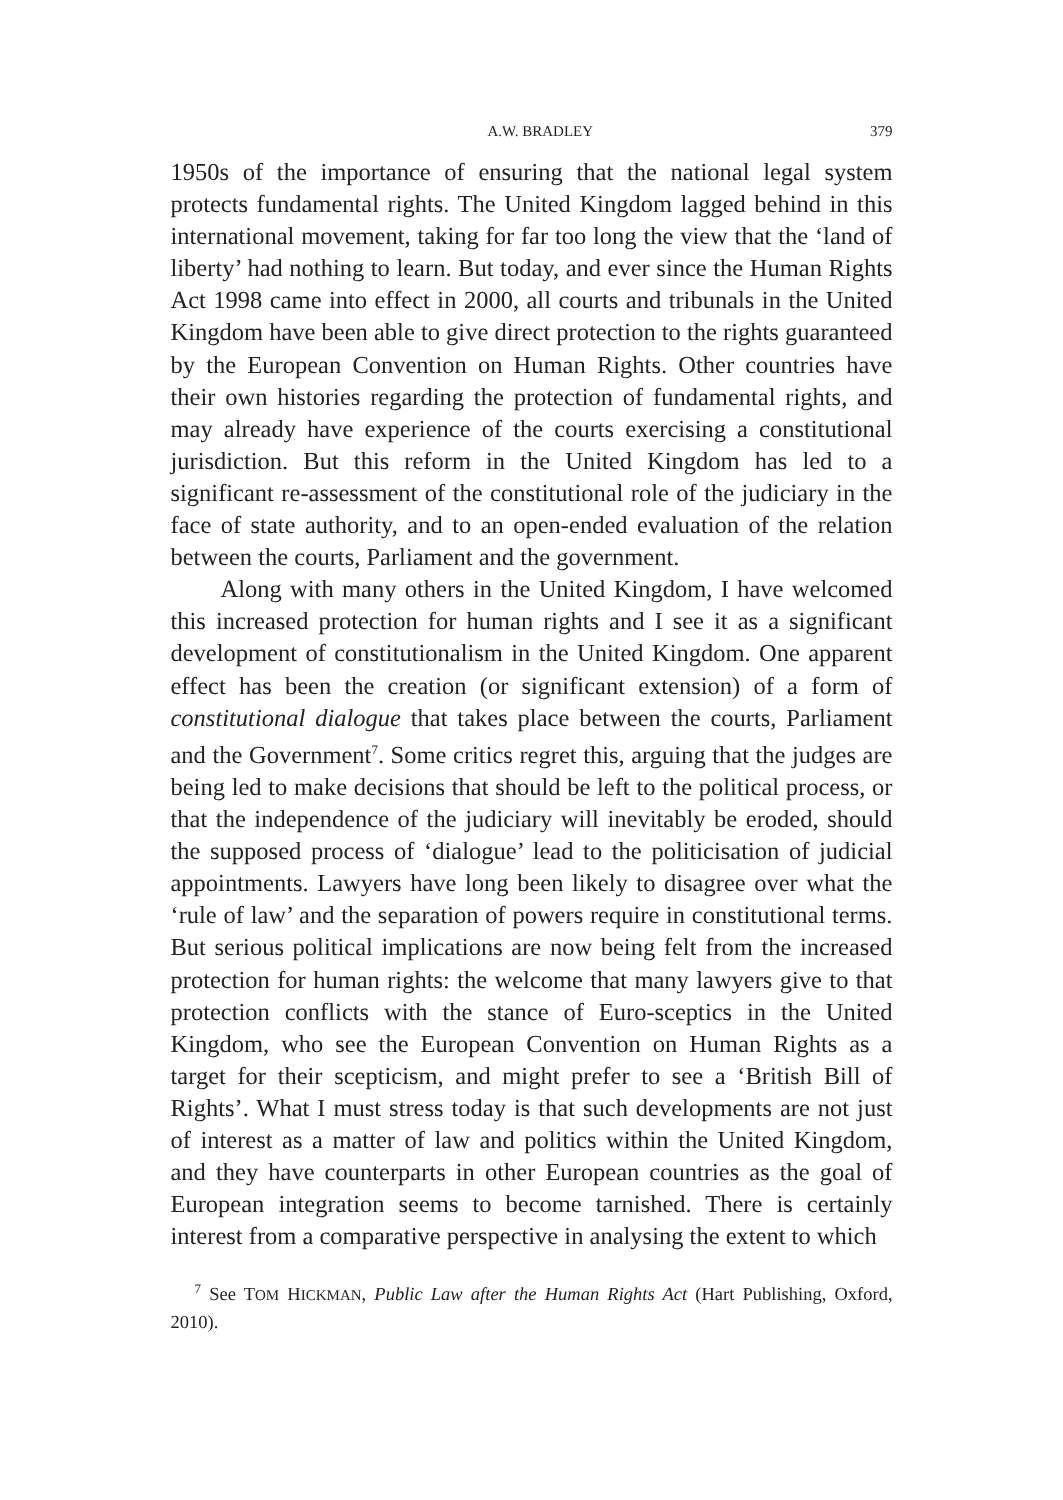A.W. BRADLEY 379
1950s of the importance of ensuring that the national legal system protects fundamental rights. The United Kingdom lagged behind in this international movement, taking for far too long the view that the ‘land of liberty’ had nothing to learn. But today, and ever since the Human Rights Act 1998 came into effect in 2000, all courts and tribunals in the United Kingdom have been able to give direct protection to the rights guaranteed by the European Convention on Human Rights. Other countries have their own histories regarding the protection of fundamental rights, and may already have experience of the courts exercising a constitutional jurisdiction. But this reform in the United Kingdom has led to a significant re-assessment of the constitutional role of the judiciary in the face of state authority, and to an open-ended evaluation of the relation between the courts, Parliament and the government.
Along with many others in the United Kingdom, I have welcomed this increased protection for human rights and I see it as a significant development of constitutionalism in the United Kingdom. One apparent effect has been the creation (or significant extension) of a form of constitutional dialogue that takes place between the courts, Parliament and the Government<sup>7</sup>. Some critics regret this, arguing that the judges are being led to make decisions that should be left to the political process, or that the independence of the judiciary will inevitably be eroded, should the supposed process of ‘dialogue’ lead to the politicisation of judicial appointments. Lawyers have long been likely to disagree over what the ‘rule of law’ and the separation of powers require in constitutional terms. But serious political implications are now being felt from the increased protection for human rights: the welcome that many lawyers give to that protection conflicts with the stance of Euro-sceptics in the United Kingdom, who see the European Convention on Human Rights as a target for their scepticism, and might prefer to see a ‘British Bill of Rights’. What I must stress today is that such developments are not just of interest as a matter of law and politics within the United Kingdom, and they have counterparts in other European countries as the goal of European integration seems to become tarnished. There is certainly interest from a comparative perspective in analysing the extent to which
<sup>7</sup> See TOM HICKMAN, Public Law after the Human Rights Act (Hart Publishing, Oxford, 2010).